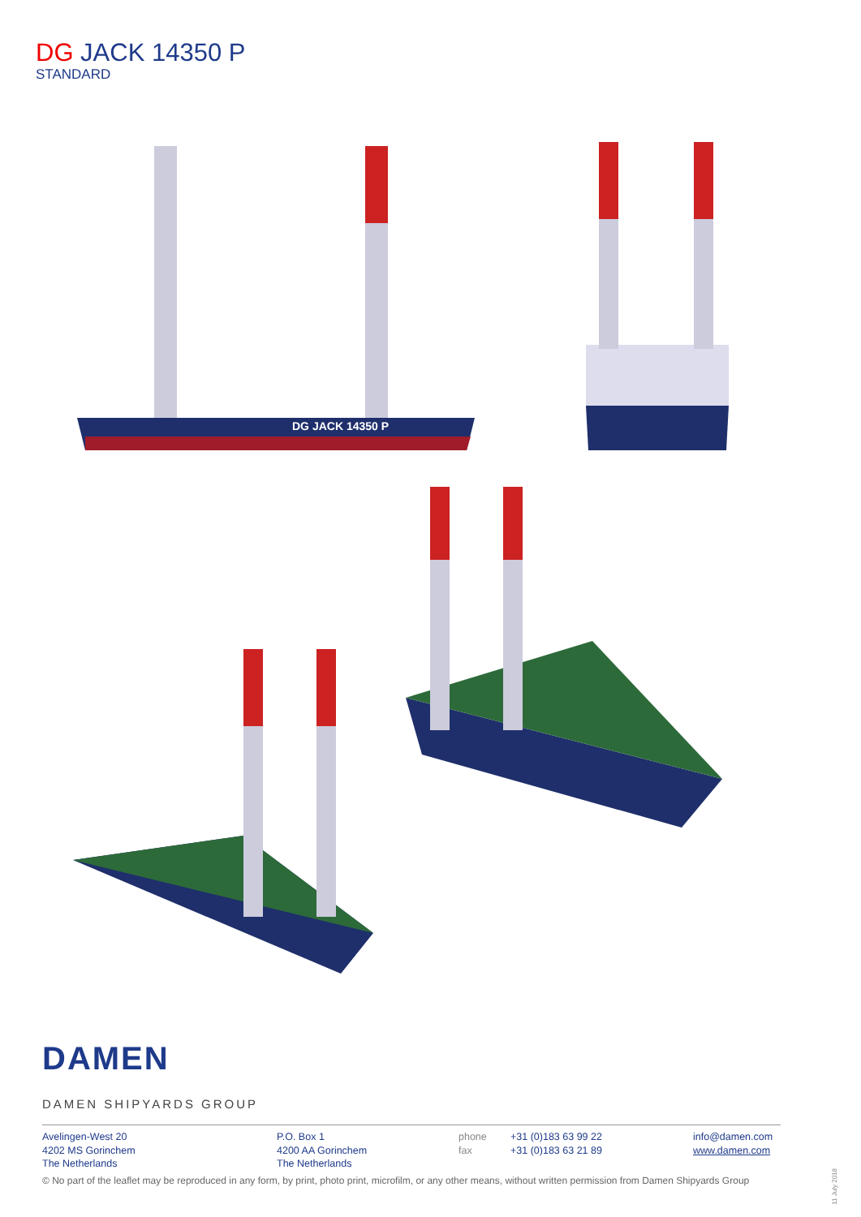DG JACK 14350 P
STANDARD
DG JACK 14350 P
DAMEN
DAMEN SHIPYARDS GROUP
Avelingen-West 20
4202 MS Gorinchem
The Netherlands
P.O. Box 1
4200 AA Gorinchem
The Netherlands
phone
fax
+31 (0)183 63 99 22
+31 (0)183 63 21 89
info@damen.com
www.damen.com
© No part of the leaflet may be reproduced in any form, by print, photo print, microfilm, or any other means, without written permission from Damen Shipyards Group
11 July 2018